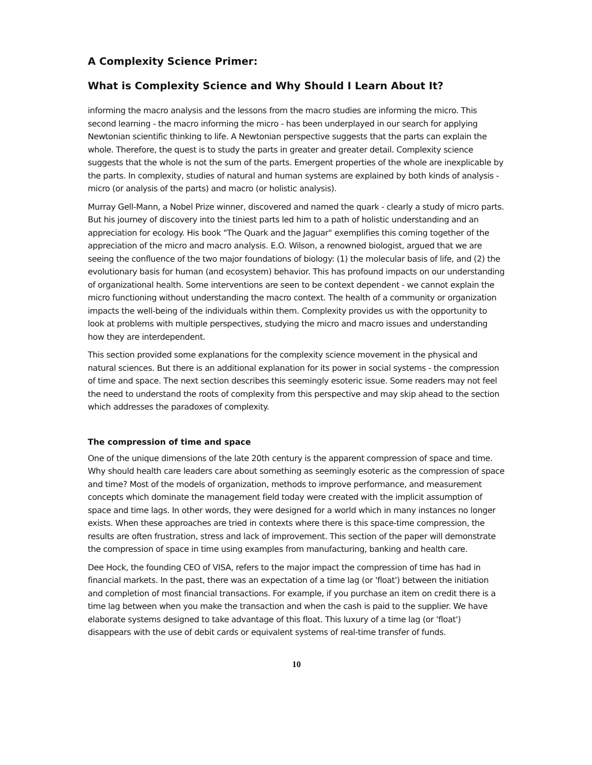A Complexity Science Primer:
What is Complexity Science and Why Should I Learn About It?
informing the macro analysis and the lessons from the macro studies are informing the micro. This second learning - the macro informing the micro - has been underplayed in our search for applying Newtonian scientific thinking to life. A Newtonian perspective suggests that the parts can explain the whole. Therefore, the quest is to study the parts in greater and greater detail. Complexity science suggests that the whole is not the sum of the parts. Emergent properties of the whole are inexplicable by the parts. In complexity, studies of natural and human systems are explained by both kinds of analysis - micro (or analysis of the parts) and macro (or holistic analysis).
Murray Gell-Mann, a Nobel Prize winner, discovered and named the quark - clearly a study of micro parts. But his journey of discovery into the tiniest parts led him to a path of holistic understanding and an appreciation for ecology. His book "The Quark and the Jaguar" exemplifies this coming together of the appreciation of the micro and macro analysis. E.O. Wilson, a renowned biologist, argued that we are seeing the confluence of the two major foundations of biology: (1) the molecular basis of life, and (2) the evolutionary basis for human (and ecosystem) behavior. This has profound impacts on our understanding of organizational health. Some interventions are seen to be context dependent - we cannot explain the micro functioning without understanding the macro context. The health of a community or organization impacts the well-being of the individuals within them. Complexity provides us with the opportunity to look at problems with multiple perspectives, studying the micro and macro issues and understanding how they are interdependent.
This section provided some explanations for the complexity science movement in the physical and natural sciences. But there is an additional explanation for its power in social systems - the compression of time and space. The next section describes this seemingly esoteric issue. Some readers may not feel the need to understand the roots of complexity from this perspective and may skip ahead to the section which addresses the paradoxes of complexity.
The compression of time and space
One of the unique dimensions of the late 20th century is the apparent compression of space and time. Why should health care leaders care about something as seemingly esoteric as the compression of space and time? Most of the models of organization, methods to improve performance, and measurement concepts which dominate the management field today were created with the implicit assumption of space and time lags. In other words, they were designed for a world which in many instances no longer exists. When these approaches are tried in contexts where there is this space-time compression, the results are often frustration, stress and lack of improvement. This section of the paper will demonstrate the compression of space in time using examples from manufacturing, banking and health care.
Dee Hock, the founding CEO of VISA, refers to the major impact the compression of time has had in financial markets. In the past, there was an expectation of a time lag (or 'float') between the initiation and completion of most financial transactions. For example, if you purchase an item on credit there is a time lag between when you make the transaction and when the cash is paid to the supplier. We have elaborate systems designed to take advantage of this float. This luxury of a time lag (or 'float') disappears with the use of debit cards or equivalent systems of real-time transfer of funds.
10